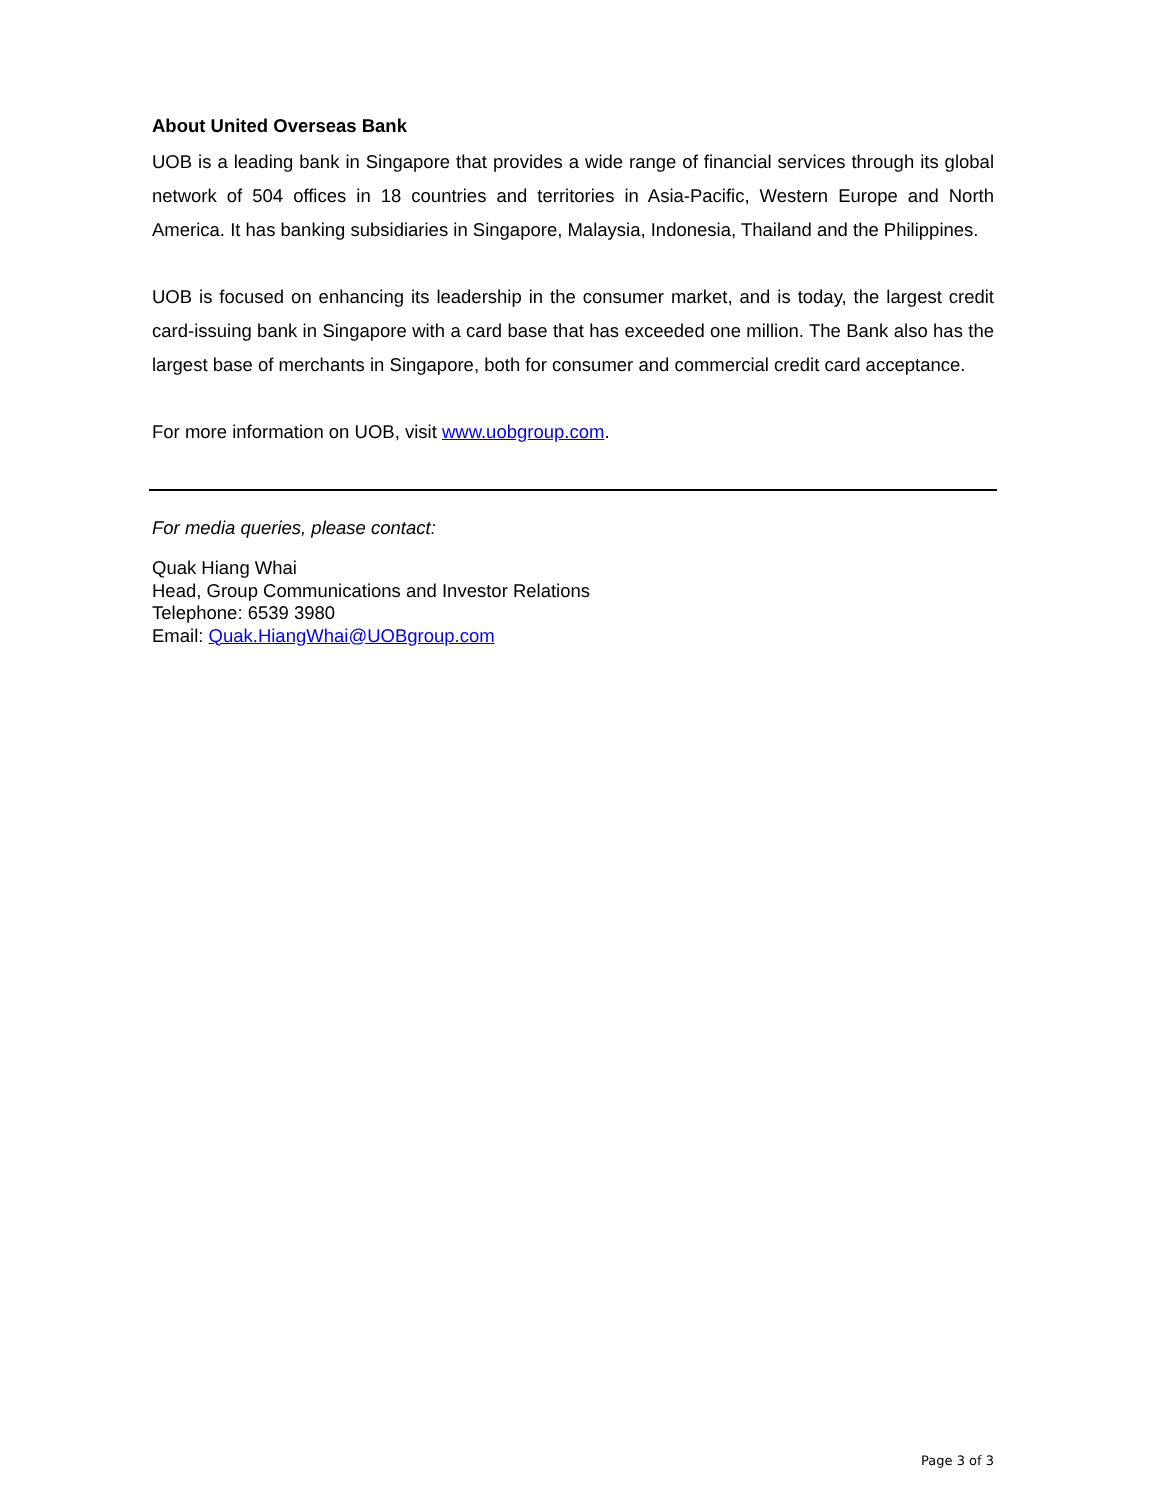About United Overseas Bank
UOB is a leading bank in Singapore that provides a wide range of financial services through its global network of 504 offices in 18 countries and territories in Asia-Pacific, Western Europe and North America. It has banking subsidiaries in Singapore, Malaysia, Indonesia, Thailand and the Philippines.
UOB is focused on enhancing its leadership in the consumer market, and is today, the largest credit card-issuing bank in Singapore with a card base that has exceeded one million. The Bank also has the largest base of merchants in Singapore, both for consumer and commercial credit card acceptance.
For more information on UOB, visit www.uobgroup.com.
For media queries, please contact:
Quak Hiang Whai
Head, Group Communications and Investor Relations
Telephone: 6539 3980
Email: Quak.HiangWhai@UOBgroup.com
Page 3 of 3